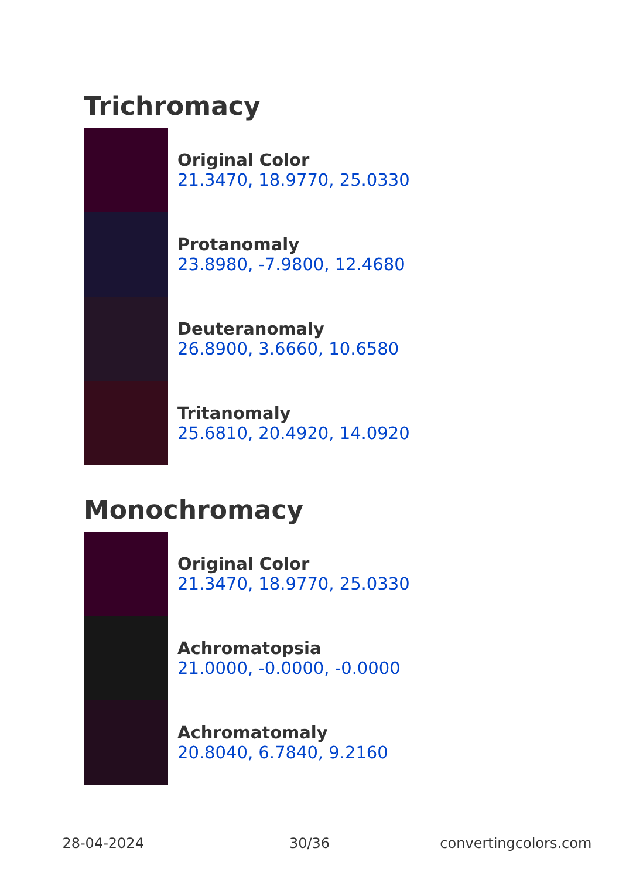Trichromacy
Original Color
21.3470, 18.9770, 25.0330
Protanomaly
23.8980, -7.9800, 12.4680
Deuteranomaly
26.8900, 3.6660, 10.6580
Tritanomaly
25.6810, 20.4920, 14.0920
Monochromacy
Original Color
21.3470, 18.9770, 25.0330
Achromatopsia
21.0000, -0.0000, -0.0000
Achromatomaly
20.8040, 6.7840, 9.2160
28-04-2024 30/36 convertingcolors.com